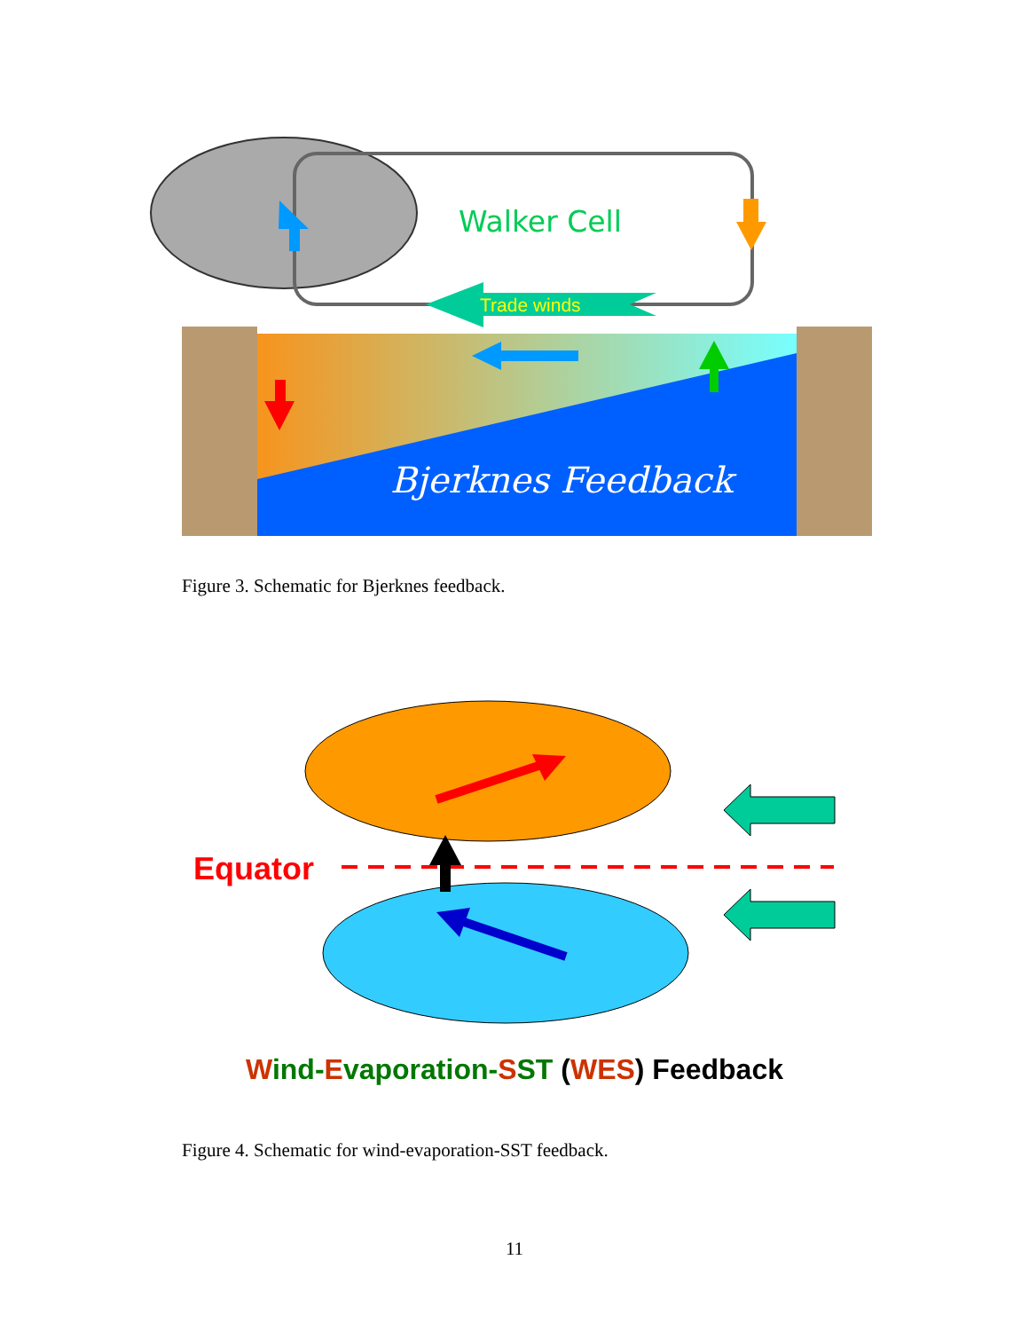Walker Cell
Trade winds
Bjerknes Feedback
Figure 3. Schematic for Bjerknes feedback.
Equator
Wind-Evaporation-SST (WES) Feedback
Figure 4. Schematic for wind-evaporation-SST feedback.
11